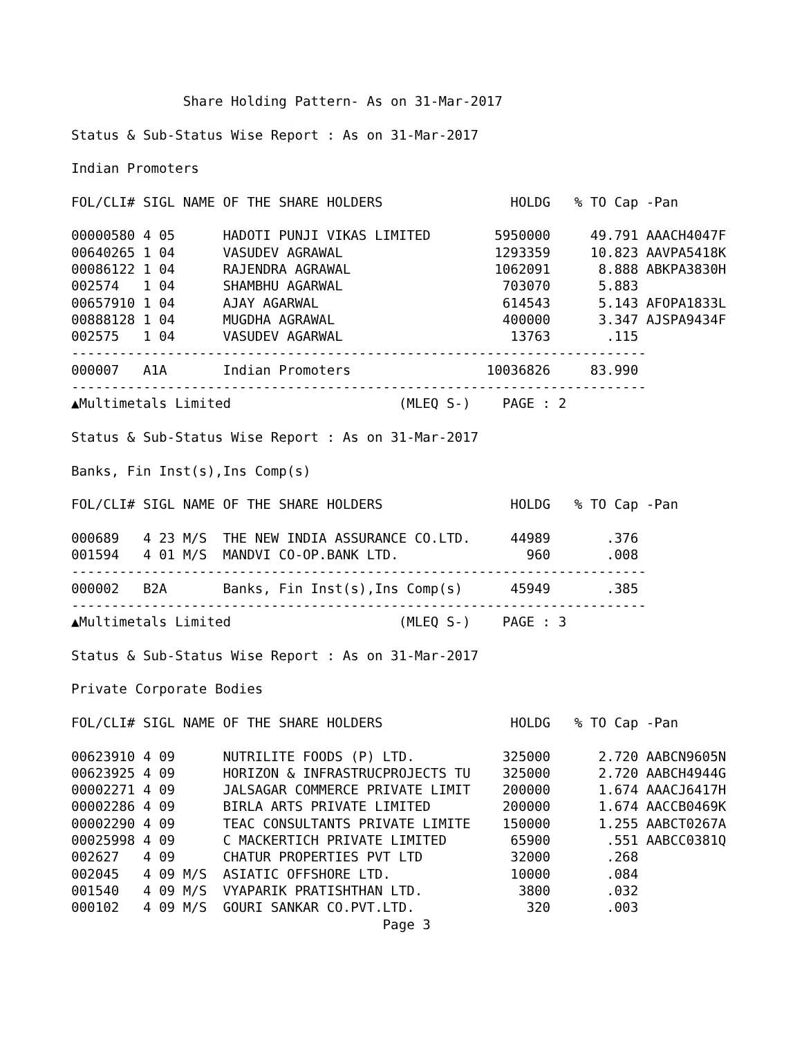Share Holding Pattern- As on 31-Mar-2017

Status & Sub-Status Wise Report : As on 31-Mar-2017

Indian Promoters

FOL/CLI# SIGL NAME OF THE SHARE HOLDERS                HOLDG   % TO Cap -Pan

00000580 4 05      HADOTI PUNJI VIKAS LIMITED        5950000     49.791 AAACH4047F
00640265 1 04      VASUDEV AGRAWAL                   1293359     10.823 AAVPA5418K
00086122 1 04      RAJENDRA AGRAWAL                  1062091      8.888 ABKPA3830H
002574   1 04      SHAMBHU AGARWAL                    703070      5.883
00657910 1 04      AJAY AGARWAL                       614543      5.143 AFOPA1833L
00888128 1 04      MUGDHA AGRAWAL                     400000      3.347 AJSPA9434F
002575   1 04      VASUDEV AGARWAL                     13763       .115
------------------------------------------------------------------------
000007   A1A       Indian Promoters                 10036826     83.990
------------------------------------------------------------------------
▲Multimetals Limited                     (MLEQ S-)    PAGE : 2

Status & Sub-Status Wise Report : As on 31-Mar-2017

Banks, Fin Inst(s),Ins Comp(s)

FOL/CLI# SIGL NAME OF THE SHARE HOLDERS                HOLDG   % TO Cap -Pan

000689   4 23 M/S  THE NEW INDIA ASSURANCE CO.LTD.     44989       .376
001594   4 01 M/S  MANDVI CO-OP.BANK LTD.                960       .008
------------------------------------------------------------------------
000002   B2A       Banks, Fin Inst(s),Ins Comp(s)      45949       .385
------------------------------------------------------------------------
▲Multimetals Limited                     (MLEQ S-)    PAGE : 3

Status & Sub-Status Wise Report : As on 31-Mar-2017

Private Corporate Bodies

FOL/CLI# SIGL NAME OF THE SHARE HOLDERS                HOLDG   % TO Cap -Pan

00623910 4 09      NUTRILITE FOODS (P) LTD.           325000      2.720 AABCN9605N
00623925 4 09      HORIZON & INFRASTRUCPROJECTS TU    325000      2.720 AABCH4944G
00002271 4 09      JALSAGAR COMMERCE PRIVATE LIMIT    200000      1.674 AAACJ6417H
00002286 4 09      BIRLA ARTS PRIVATE LIMITED         200000      1.674 AACCB0469K
00002290 4 09      TEAC CONSULTANTS PRIVATE LIMITE    150000      1.255 AABCT0267A
00025998 4 09      C MACKERTICH PRIVATE LIMITED        65900       .551 AABCC0381Q
002627   4 09      CHATUR PROPERTIES PVT LTD           32000       .268
002045   4 09 M/S  ASIATIC OFFSHORE LTD.               10000       .084
001540   4 09 M/S  VYAPARIK PRATISHTHAN LTD.            3800       .032
000102   4 09 M/S  GOURI SANKAR CO.PVT.LTD.              320       .003
                                       Page 3